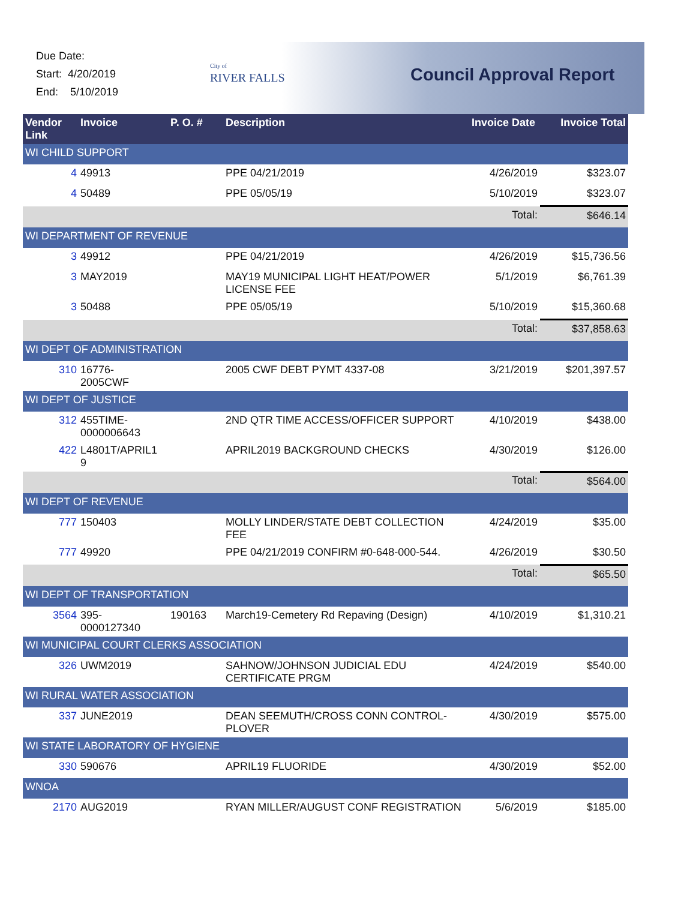Due Date:
Start: 4/20/2019
End: 5/10/2019
City of
RIVER FALLS
Council Approval Report
| Vendor Link | Invoice | P. O. # | Description | Invoice Date | Invoice Total |
| --- | --- | --- | --- | --- | --- |
| WI CHILD SUPPORT | | | | | |
| 4 | 49913 | | PPE 04/21/2019 | 4/26/2019 | $323.07 |
| 4 | 50489 | | PPE 05/05/19 | 5/10/2019 | $323.07 |
| | | | | Total: | $646.14 |
| WI DEPARTMENT OF REVENUE | | | | | |
| 3 | 49912 | | PPE 04/21/2019 | 4/26/2019 | $15,736.56 |
| 3 | MAY2019 | | MAY19 MUNICIPAL LIGHT HEAT/POWER LICENSE FEE | 5/1/2019 | $6,761.39 |
| 3 | 50488 | | PPE 05/05/19 | 5/10/2019 | $15,360.68 |
| | | | | Total: | $37,858.63 |
| WI DEPT OF ADMINISTRATION | | | | | |
| 310 | 16776- 2005CWF | | 2005 CWF DEBT PYMT 4337-08 | 3/21/2019 | $201,397.57 |
| WI DEPT OF JUSTICE | | | | | |
| 312 | 455TIME- 0000006643 | | 2ND QTR TIME ACCESS/OFFICER SUPPORT | 4/10/2019 | $438.00 |
| 422 | L4801T/APRIL1 9 | | APRIL2019 BACKGROUND CHECKS | 4/30/2019 | $126.00 |
| | | | | Total: | $564.00 |
| WI DEPT OF REVENUE | | | | | |
| 777 | 150403 | | MOLLY LINDER/STATE DEBT COLLECTION FEE | 4/24/2019 | $35.00 |
| 777 | 49920 | | PPE 04/21/2019 CONFIRM #0-648-000-544. | 4/26/2019 | $30.50 |
| | | | | Total: | $65.50 |
| WI DEPT OF TRANSPORTATION | | | | | |
| 3564 | 395- 0000127340 | 190163 | March19-Cemetery Rd Repaving (Design) | 4/10/2019 | $1,310.21 |
| WI MUNICIPAL COURT CLERKS ASSOCIATION | | | | | |
| 326 | UWM2019 | | SAHNOW/JOHNSON JUDICIAL EDU CERTIFICATE PRGM | 4/24/2019 | $540.00 |
| WI RURAL WATER ASSOCIATION | | | | | |
| 337 | JUNE2019 | | DEAN SEEMUTH/CROSS CONN CONTROL-PLOVER | 4/30/2019 | $575.00 |
| WI STATE LABORATORY OF HYGIENE | | | | | |
| 330 | 590676 | | APRIL19 FLUORIDE | 4/30/2019 | $52.00 |
| WNOA | | | | | |
| 2170 | AUG2019 | | RYAN MILLER/AUGUST CONF REGISTRATION | 5/6/2019 | $185.00 |